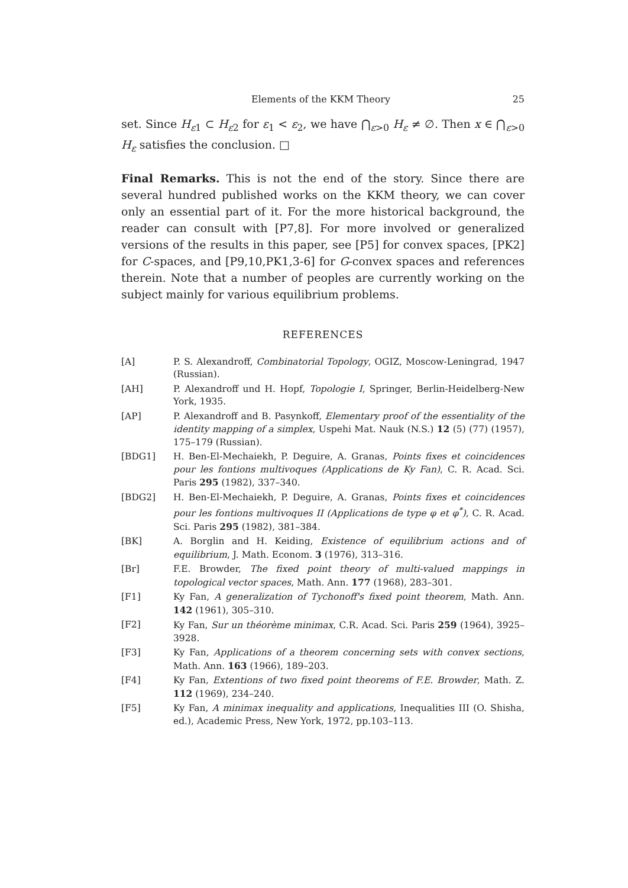Elements of the KKM Theory 25
set. Since H<sub>ε1</sub> ⊂ H<sub>ε2</sub> for ε<sub>1</sub> < ε<sub>2</sub>, we have ⋂<sub>ε>0</sub> H<sub>ε</sub> ≠ ∅. Then x ∈ ⋂<sub>ε>0</sub> H<sub>ε</sub> satisfies the conclusion. □
Final Remarks. This is not the end of the story. Since there are several hundred published works on the KKM theory, we can cover only an essential part of it. For the more historical background, the reader can consult with [P7,8]. For more involved or generalized versions of the results in this paper, see [P5] for convex spaces, [PK2] for C-spaces, and [P9,10,PK1,3-6] for G-convex spaces and references therein. Note that a number of peoples are currently working on the subject mainly for various equilibrium problems.
REFERENCES
[A] P. S. Alexandroff, Combinatorial Topology, OGIZ, Moscow-Leningrad, 1947 (Russian).
[AH] P. Alexandroff und H. Hopf, Topologie I, Springer, Berlin-Heidelberg-New York, 1935.
[AP] P. Alexandroff and B. Pasynkoff, Elementary proof of the essentiality of the identity mapping of a simplex, Uspehi Mat. Nauk (N.S.) 12 (5) (77) (1957), 175–179 (Russian).
[BDG1] H. Ben-El-Mechaiekh, P. Deguire, A. Granas, Points fixes et coincidences pour les fontions multivoques (Applications de Ky Fan), C. R. Acad. Sci. Paris 295 (1982), 337–340.
[BDG2] H. Ben-El-Mechaiekh, P. Deguire, A. Granas, Points fixes et coincidences pour les fontions multivoques II (Applications de type φ et φ<sup>*</sup>), C. R. Acad. Sci. Paris 295 (1982), 381–384.
[BK] A. Borglin and H. Keiding, Existence of equilibrium actions and of equilibrium, J. Math. Econom. 3 (1976), 313–316.
[Br] F.E. Browder, The fixed point theory of multi-valued mappings in topological vector spaces, Math. Ann. 177 (1968), 283–301.
[F1] Ky Fan, A generalization of Tychonoff's fixed point theorem, Math. Ann. 142 (1961), 305–310.
[F2] Ky Fan, Sur un théorème minimax, C.R. Acad. Sci. Paris 259 (1964), 3925–3928.
[F3] Ky Fan, Applications of a theorem concerning sets with convex sections, Math. Ann. 163 (1966), 189–203.
[F4] Ky Fan, Extentions of two fixed point theorems of F.E. Browder, Math. Z. 112 (1969), 234–240.
[F5] Ky Fan, A minimax inequality and applications, Inequalities III (O. Shisha, ed.), Academic Press, New York, 1972, pp.103–113.